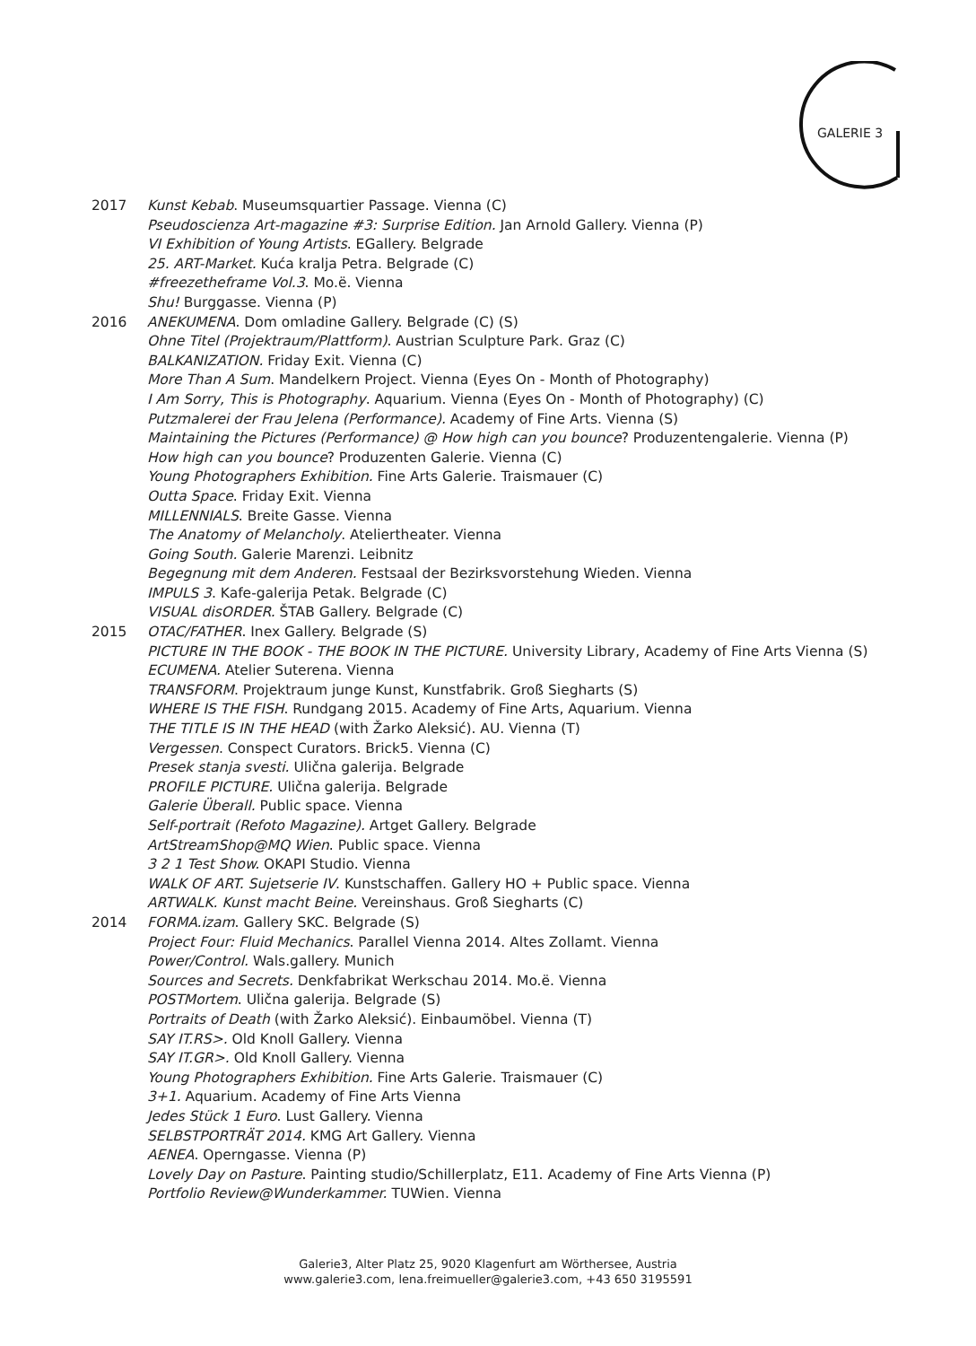GALERIE 3
2017 Kunst Kebab. Museumsquartier Passage. Vienna (C)
Pseudoscienza Art-magazine #3: Surprise Edition. Jan Arnold Gallery. Vienna (P)
VI Exhibition of Young Artists. EGallery. Belgrade
25. ART-Market. Kuća kralja Petra. Belgrade (C)
#freezetheframe Vol.3. Mo.ë. Vienna
Shu! Burggasse. Vienna (P)
2016 ANEKUMENA. Dom omladine Gallery. Belgrade (C) (S)
Ohne Titel (Projektraum/Plattform). Austrian Sculpture Park. Graz (C)
BALKANIZATION. Friday Exit. Vienna (C)
More Than A Sum. Mandelkern Project. Vienna (Eyes On - Month of Photography)
I Am Sorry, This is Photography. Aquarium. Vienna (Eyes On - Month of Photography) (C)
Putzmalerei der Frau Jelena (Performance). Academy of Fine Arts. Vienna (S)
Maintaining the Pictures (Performance) @ How high can you bounce? Produzentengalerie. Vienna (P)
How high can you bounce? Produzenten Galerie. Vienna (C)
Young Photographers Exhibition. Fine Arts Galerie. Traismauer (C)
Outta Space. Friday Exit. Vienna
MILLENNIALS. Breite Gasse. Vienna
The Anatomy of Melancholy. Ateliertheater. Vienna
Going South. Galerie Marenzi. Leibnitz
Begegnung mit dem Anderen. Festsaal der Bezirksvorstehung Wieden. Vienna
IMPULS 3. Kafe-galerija Petak. Belgrade (C)
VISUAL disORDER. ŠTAB Gallery. Belgrade (C)
2015 OTAC/FATHER. Inex Gallery. Belgrade (S)
PICTURE IN THE BOOK - THE BOOK IN THE PICTURE. University Library, Academy of Fine Arts Vienna (S)
ECUMENA. Atelier Suterena. Vienna
TRANSFORM. Projektraum junge Kunst, Kunstfabrik. Groß Siegharts (S)
WHERE IS THE FISH. Rundgang 2015. Academy of Fine Arts, Aquarium. Vienna
THE TITLE IS IN THE HEAD (with Žarko Aleksić). AU. Vienna (T)
Vergessen. Conspect Curators. Brick5. Vienna (C)
Presek stanja svesti. Ulična galerija. Belgrade
PROFILE PICTURE. Ulična galerija. Belgrade
Galerie Überall. Public space. Vienna
Self-portrait (Refoto Magazine). Artget Gallery. Belgrade
ArtStreamShop@MQ Wien. Public space. Vienna
3 2 1 Test Show. OKAPI Studio. Vienna
WALK OF ART. Sujetserie IV. Kunstschaffen. Gallery HO + Public space. Vienna
ARTWALK. Kunst macht Beine. Vereinshaus. Groß Siegharts (C)
2014 FORMA.izam. Gallery SKC. Belgrade (S)
Project Four: Fluid Mechanics. Parallel Vienna 2014. Altes Zollamt. Vienna
Power/Control. Wals.gallery. Munich
Sources and Secrets. Denkfabrikat Werkschau 2014. Mo.ë. Vienna
POSTMortem. Ulična galerija. Belgrade (S)
Portraits of Death (with Žarko Aleksić). Einbaumöbel. Vienna (T)
SAY IT.RS>. Old Knoll Gallery. Vienna
SAY IT.GR>. Old Knoll Gallery. Vienna
Young Photographers Exhibition. Fine Arts Galerie. Traismauer (C)
3+1. Aquarium. Academy of Fine Arts Vienna
Jedes Stück 1 Euro. Lust Gallery. Vienna
SELBSTPORTRÄT 2014. KMG Art Gallery. Vienna
AENEA. Operngasse. Vienna (P)
Lovely Day on Pasture. Painting studio/Schillerplatz, E11. Academy of Fine Arts Vienna (P)
Portfolio Review@Wunderkammer. TUWien. Vienna
Galerie3, Alter Platz 25, 9020 Klagenfurt am Wörthersee, Austria
www.galerie3.com, lena.freimueller@galerie3.com, +43 650 3195591